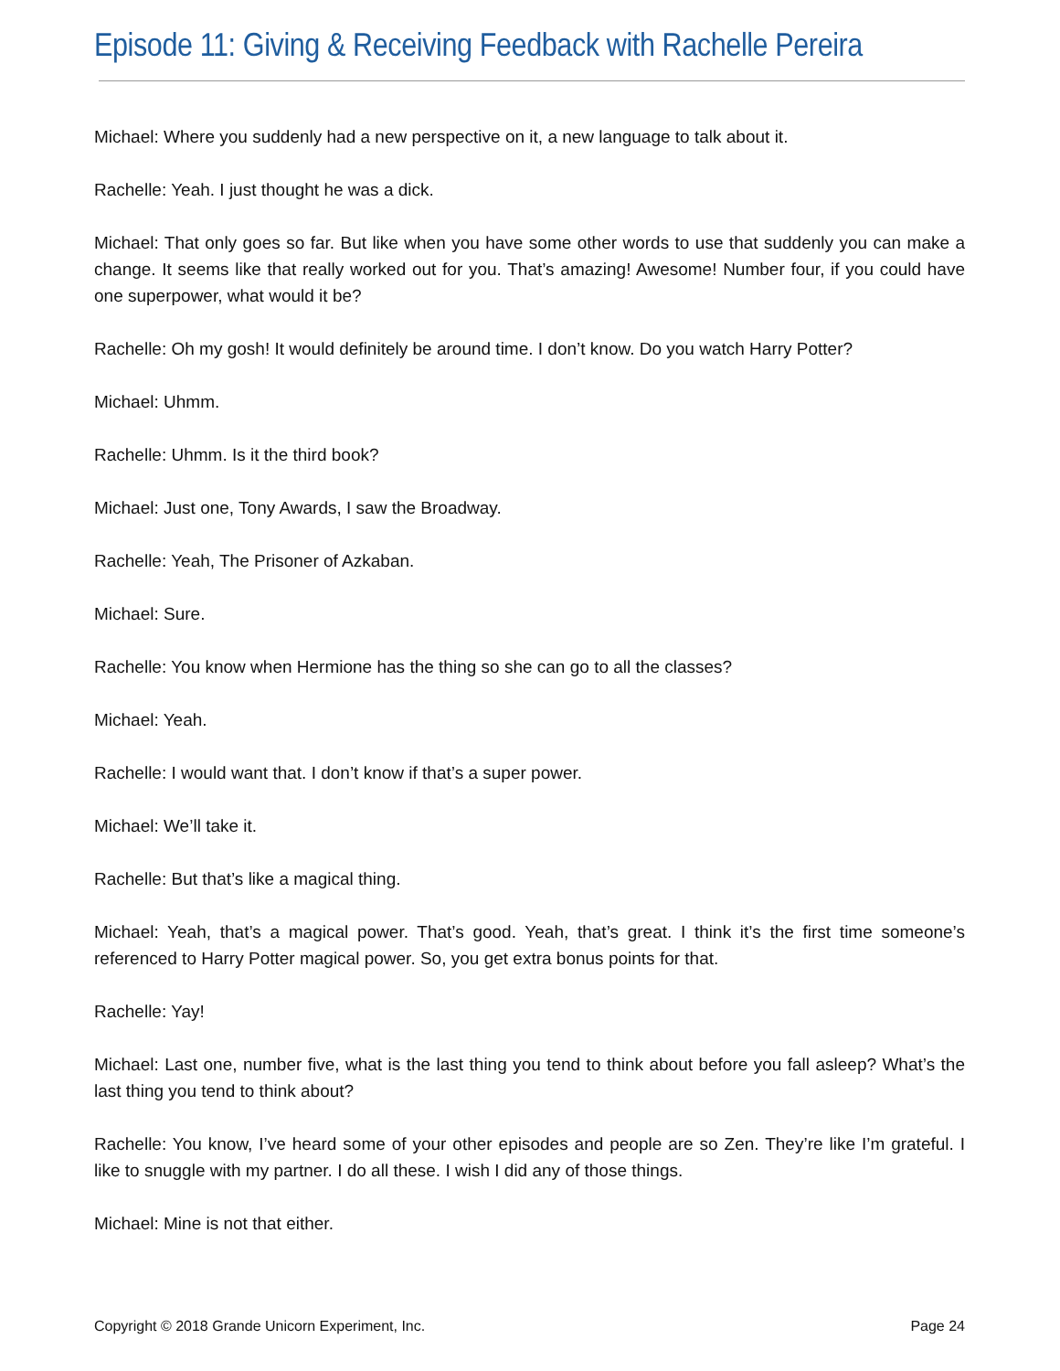Episode 11: Giving & Receiving Feedback with Rachelle Pereira
Michael: Where you suddenly had a new perspective on it, a new language to talk about it.
Rachelle: Yeah. I just thought he was a dick.
Michael: That only goes so far. But like when you have some other words to use that suddenly you can make a change. It seems like that really worked out for you. That’s amazing! Awesome! Number four, if you could have one superpower, what would it be?
Rachelle: Oh my gosh! It would definitely be around time. I don’t know. Do you watch Harry Potter?
Michael: Uhmm.
Rachelle: Uhmm. Is it the third book?
Michael: Just one, Tony Awards, I saw the Broadway.
Rachelle: Yeah, The Prisoner of Azkaban.
Michael: Sure.
Rachelle: You know when Hermione has the thing so she can go to all the classes?
Michael: Yeah.
Rachelle: I would want that. I don’t know if that’s a super power.
Michael: We’ll take it.
Rachelle: But that’s like a magical thing.
Michael: Yeah, that’s a magical power. That’s good. Yeah, that’s great. I think it’s the first time someone’s referenced to Harry Potter magical power. So, you get extra bonus points for that.
Rachelle: Yay!
Michael: Last one, number five, what is the last thing you tend to think about before you fall asleep? What’s the last thing you tend to think about?
Rachelle: You know, I’ve heard some of your other episodes and people are so Zen. They’re like I’m grateful. I like to snuggle with my partner. I do all these. I wish I did any of those things.
Michael: Mine is not that either.
Copyright © 2018 Grande Unicorn Experiment, Inc. Page 24